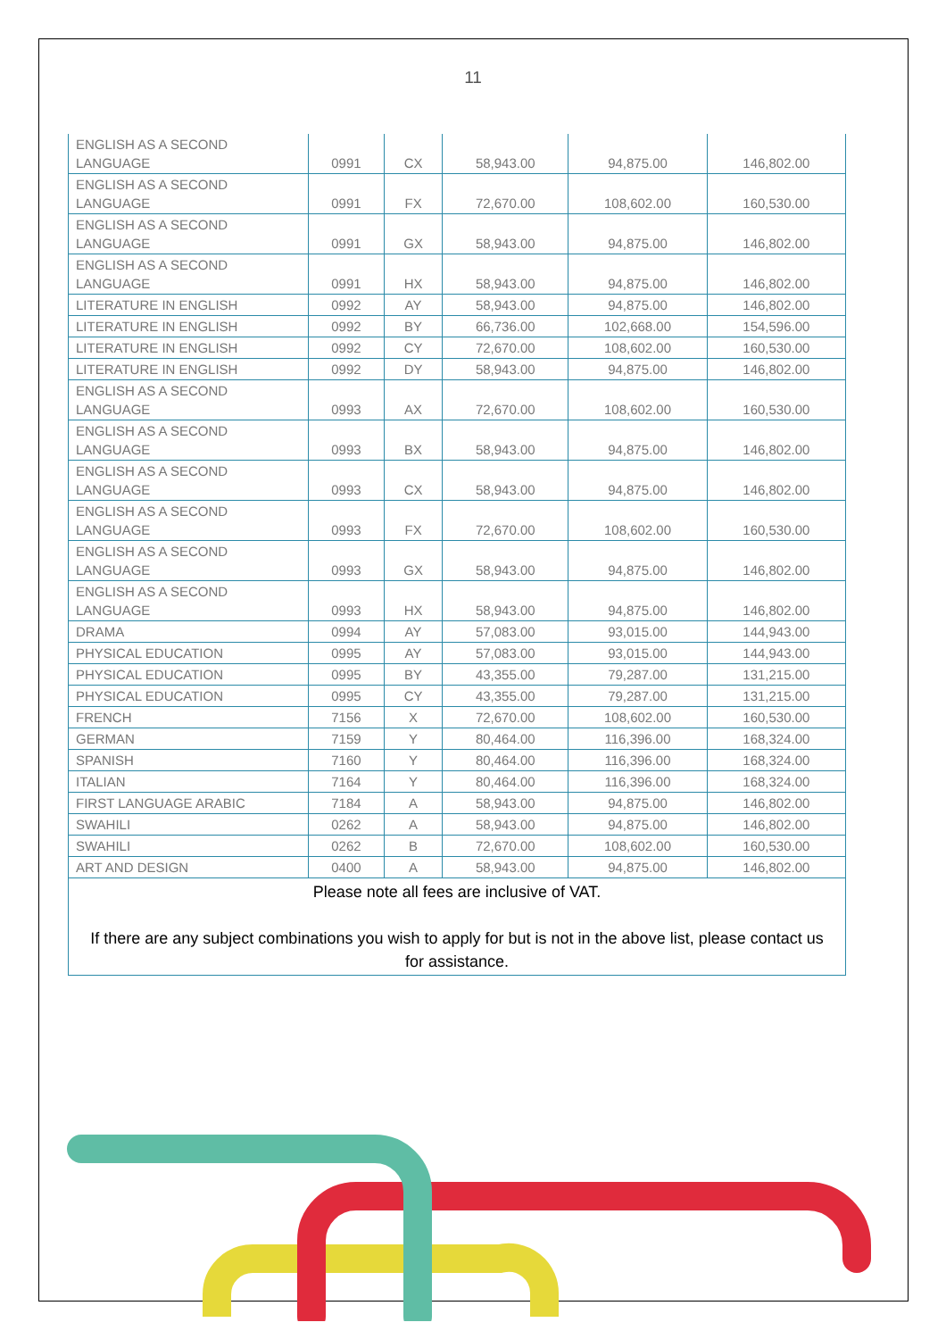11
| ENGLISH AS A SECOND LANGUAGE | 0991 | CX | 58,943.00 | 94,875.00 | 146,802.00 |
| ENGLISH AS A SECOND LANGUAGE | 0991 | FX | 72,670.00 | 108,602.00 | 160,530.00 |
| ENGLISH AS A SECOND LANGUAGE | 0991 | GX | 58,943.00 | 94,875.00 | 146,802.00 |
| ENGLISH AS A SECOND LANGUAGE | 0991 | HX | 58,943.00 | 94,875.00 | 146,802.00 |
| LITERATURE IN ENGLISH | 0992 | AY | 58,943.00 | 94,875.00 | 146,802.00 |
| LITERATURE IN ENGLISH | 0992 | BY | 66,736.00 | 102,668.00 | 154,596.00 |
| LITERATURE IN ENGLISH | 0992 | CY | 72,670.00 | 108,602.00 | 160,530.00 |
| LITERATURE IN ENGLISH | 0992 | DY | 58,943.00 | 94,875.00 | 146,802.00 |
| ENGLISH AS A SECOND LANGUAGE | 0993 | AX | 72,670.00 | 108,602.00 | 160,530.00 |
| ENGLISH AS A SECOND LANGUAGE | 0993 | BX | 58,943.00 | 94,875.00 | 146,802.00 |
| ENGLISH AS A SECOND LANGUAGE | 0993 | CX | 58,943.00 | 94,875.00 | 146,802.00 |
| ENGLISH AS A SECOND LANGUAGE | 0993 | FX | 72,670.00 | 108,602.00 | 160,530.00 |
| ENGLISH AS A SECOND LANGUAGE | 0993 | GX | 58,943.00 | 94,875.00 | 146,802.00 |
| ENGLISH AS A SECOND LANGUAGE | 0993 | HX | 58,943.00 | 94,875.00 | 146,802.00 |
| DRAMA | 0994 | AY | 57,083.00 | 93,015.00 | 144,943.00 |
| PHYSICAL EDUCATION | 0995 | AY | 57,083.00 | 93,015.00 | 144,943.00 |
| PHYSICAL EDUCATION | 0995 | BY | 43,355.00 | 79,287.00 | 131,215.00 |
| PHYSICAL EDUCATION | 0995 | CY | 43,355.00 | 79,287.00 | 131,215.00 |
| FRENCH | 7156 | X | 72,670.00 | 108,602.00 | 160,530.00 |
| GERMAN | 7159 | Y | 80,464.00 | 116,396.00 | 168,324.00 |
| SPANISH | 7160 | Y | 80,464.00 | 116,396.00 | 168,324.00 |
| ITALIAN | 7164 | Y | 80,464.00 | 116,396.00 | 168,324.00 |
| FIRST LANGUAGE ARABIC | 7184 | A | 58,943.00 | 94,875.00 | 146,802.00 |
| SWAHILI | 0262 | A | 58,943.00 | 94,875.00 | 146,802.00 |
| SWAHILI | 0262 | B | 72,670.00 | 108,602.00 | 160,530.00 |
| ART AND DESIGN | 0400 | A | 58,943.00 | 94,875.00 | 146,802.00 |
| Please note all fees are inclusive of VAT. If there are any subject combinations you wish to apply for but is not in the above list, please contact us for assistance. | | | | | |